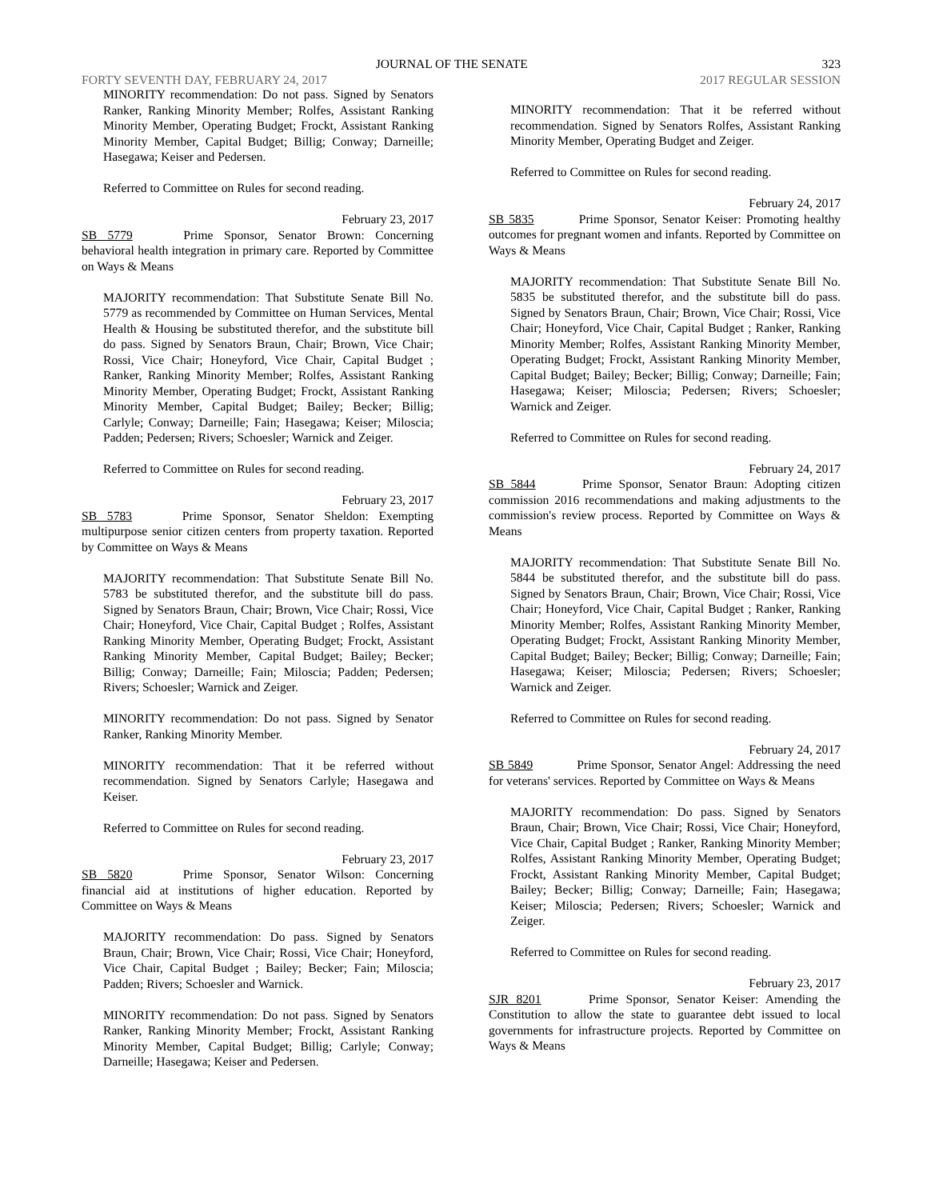JOURNAL OF THE SENATE 323
FORTY SEVENTH DAY, FEBRUARY 24, 2017 2017 REGULAR SESSION
MINORITY recommendation: Do not pass. Signed by Senators Ranker, Ranking Minority Member; Rolfes, Assistant Ranking Minority Member, Operating Budget; Frockt, Assistant Ranking Minority Member, Capital Budget; Billig; Conway; Darneille; Hasegawa; Keiser and Pedersen.
Referred to Committee on Rules for second reading.
February 23, 2017
SB 5779 Prime Sponsor, Senator Brown: Concerning behavioral health integration in primary care. Reported by Committee on Ways & Means
MAJORITY recommendation: That Substitute Senate Bill No. 5779 as recommended by Committee on Human Services, Mental Health & Housing be substituted therefor, and the substitute bill do pass. Signed by Senators Braun, Chair; Brown, Vice Chair; Rossi, Vice Chair; Honeyford, Vice Chair, Capital Budget ; Ranker, Ranking Minority Member; Rolfes, Assistant Ranking Minority Member, Operating Budget; Frockt, Assistant Ranking Minority Member, Capital Budget; Bailey; Becker; Billig; Carlyle; Conway; Darneille; Fain; Hasegawa; Keiser; Miloscia; Padden; Pedersen; Rivers; Schoesler; Warnick and Zeiger.
Referred to Committee on Rules for second reading.
February 23, 2017
SB 5783 Prime Sponsor, Senator Sheldon: Exempting multipurpose senior citizen centers from property taxation. Reported by Committee on Ways & Means
MAJORITY recommendation: That Substitute Senate Bill No. 5783 be substituted therefor, and the substitute bill do pass. Signed by Senators Braun, Chair; Brown, Vice Chair; Rossi, Vice Chair; Honeyford, Vice Chair, Capital Budget ; Rolfes, Assistant Ranking Minority Member, Operating Budget; Frockt, Assistant Ranking Minority Member, Capital Budget; Bailey; Becker; Billig; Conway; Darneille; Fain; Miloscia; Padden; Pedersen; Rivers; Schoesler; Warnick and Zeiger.
MINORITY recommendation: Do not pass. Signed by Senator Ranker, Ranking Minority Member.
MINORITY recommendation: That it be referred without recommendation. Signed by Senators Carlyle; Hasegawa and Keiser.
Referred to Committee on Rules for second reading.
February 23, 2017
SB 5820 Prime Sponsor, Senator Wilson: Concerning financial aid at institutions of higher education. Reported by Committee on Ways & Means
MAJORITY recommendation: Do pass. Signed by Senators Braun, Chair; Brown, Vice Chair; Rossi, Vice Chair; Honeyford, Vice Chair, Capital Budget ; Bailey; Becker; Fain; Miloscia; Padden; Rivers; Schoesler and Warnick.
MINORITY recommendation: Do not pass. Signed by Senators Ranker, Ranking Minority Member; Frockt, Assistant Ranking Minority Member, Capital Budget; Billig; Carlyle; Conway; Darneille; Hasegawa; Keiser and Pedersen.
MINORITY recommendation: That it be referred without recommendation. Signed by Senators Rolfes, Assistant Ranking Minority Member, Operating Budget and Zeiger.
Referred to Committee on Rules for second reading.
February 24, 2017
SB 5835 Prime Sponsor, Senator Keiser: Promoting healthy outcomes for pregnant women and infants. Reported by Committee on Ways & Means
MAJORITY recommendation: That Substitute Senate Bill No. 5835 be substituted therefor, and the substitute bill do pass. Signed by Senators Braun, Chair; Brown, Vice Chair; Rossi, Vice Chair; Honeyford, Vice Chair, Capital Budget ; Ranker, Ranking Minority Member; Rolfes, Assistant Ranking Minority Member, Operating Budget; Frockt, Assistant Ranking Minority Member, Capital Budget; Bailey; Becker; Billig; Conway; Darneille; Fain; Hasegawa; Keiser; Miloscia; Pedersen; Rivers; Schoesler; Warnick and Zeiger.
Referred to Committee on Rules for second reading.
February 24, 2017
SB 5844 Prime Sponsor, Senator Braun: Adopting citizen commission 2016 recommendations and making adjustments to the commission's review process. Reported by Committee on Ways & Means
MAJORITY recommendation: That Substitute Senate Bill No. 5844 be substituted therefor, and the substitute bill do pass. Signed by Senators Braun, Chair; Brown, Vice Chair; Rossi, Vice Chair; Honeyford, Vice Chair, Capital Budget ; Ranker, Ranking Minority Member; Rolfes, Assistant Ranking Minority Member, Operating Budget; Frockt, Assistant Ranking Minority Member, Capital Budget; Bailey; Becker; Billig; Conway; Darneille; Fain; Hasegawa; Keiser; Miloscia; Pedersen; Rivers; Schoesler; Warnick and Zeiger.
Referred to Committee on Rules for second reading.
February 24, 2017
SB 5849 Prime Sponsor, Senator Angel: Addressing the need for veterans' services. Reported by Committee on Ways & Means
MAJORITY recommendation: Do pass. Signed by Senators Braun, Chair; Brown, Vice Chair; Rossi, Vice Chair; Honeyford, Vice Chair, Capital Budget ; Ranker, Ranking Minority Member; Rolfes, Assistant Ranking Minority Member, Operating Budget; Frockt, Assistant Ranking Minority Member, Capital Budget; Bailey; Becker; Billig; Conway; Darneille; Fain; Hasegawa; Keiser; Miloscia; Pedersen; Rivers; Schoesler; Warnick and Zeiger.
Referred to Committee on Rules for second reading.
February 23, 2017
SJR 8201 Prime Sponsor, Senator Keiser: Amending the Constitution to allow the state to guarantee debt issued to local governments for infrastructure projects. Reported by Committee on Ways & Means